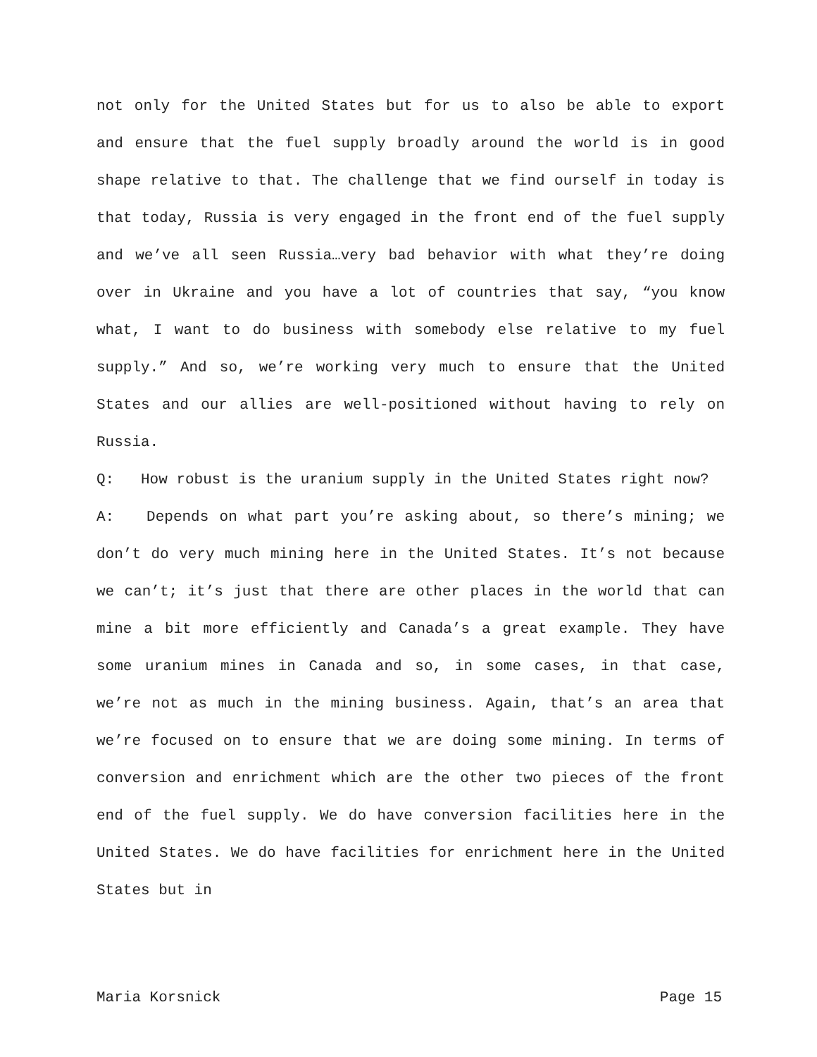not only for the United States but for us to also be able to export and ensure that the fuel supply broadly around the world is in good shape relative to that. The challenge that we find ourself in today is that today, Russia is very engaged in the front end of the fuel supply and we’ve all seen Russia…very bad behavior with what they’re doing over in Ukraine and you have a lot of countries that say, “you know what, I want to do business with somebody else relative to my fuel supply.” And so, we’re working very much to ensure that the United States and our allies are well-positioned without having to rely on Russia.
Q: How robust is the uranium supply in the United States right now?
A: Depends on what part you’re asking about, so there’s mining; we don’t do very much mining here in the United States. It’s not because we can’t; it’s just that there are other places in the world that can mine a bit more efficiently and Canada’s a great example. They have some uranium mines in Canada and so, in some cases, in that case, we’re not as much in the mining business. Again, that’s an area that we’re focused on to ensure that we are doing some mining. In terms of conversion and enrichment which are the other two pieces of the front end of the fuel supply. We do have conversion facilities here in the United States. We do have facilities for enrichment here in the United States but in
Maria Korsnick Page 15